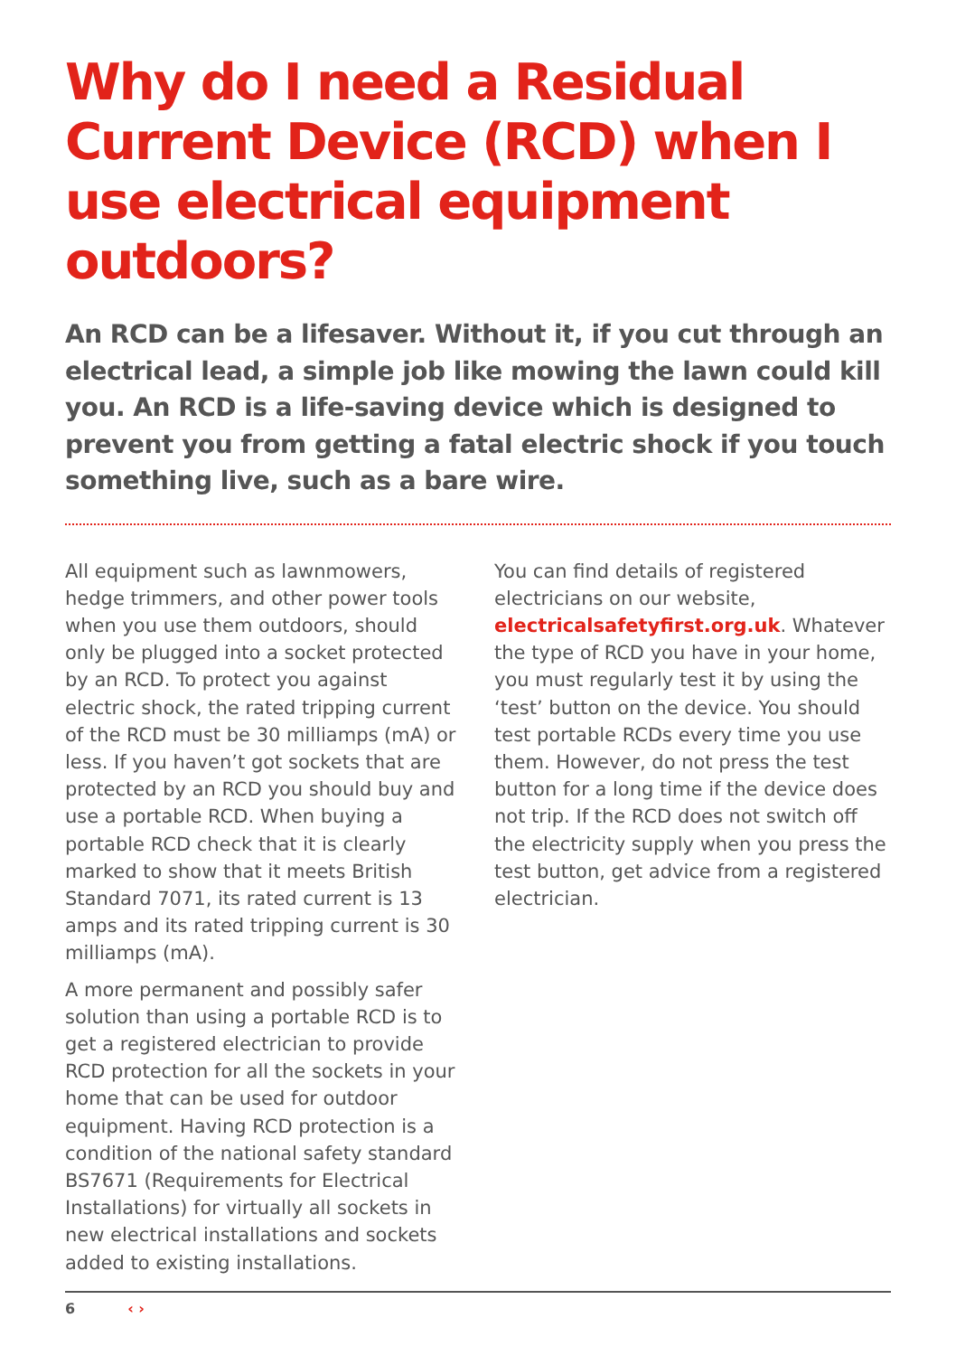Why do I need a Residual Current Device (RCD) when I use electrical equipment outdoors?
An RCD can be a lifesaver. Without it, if you cut through an electrical lead, a simple job like mowing the lawn could kill you. An RCD is a life-saving device which is designed to prevent you from getting a fatal electric shock if you touch something live, such as a bare wire.
All equipment such as lawnmowers, hedge trimmers, and other power tools when you use them outdoors, should only be plugged into a socket protected by an RCD. To protect you against electric shock, the rated tripping current of the RCD must be 30 milliamps (mA) or less. If you haven’t got sockets that are protected by an RCD you should buy and use a portable RCD. When buying a portable RCD check that it is clearly marked to show that it meets British Standard 7071, its rated current is 13 amps and its rated tripping current is 30 milliamps (mA).
A more permanent and possibly safer solution than using a portable RCD is to get a registered electrician to provide RCD protection for all the sockets in your home that can be used for outdoor equipment. Having RCD protection is a condition of the national safety standard BS7671 (Requirements for Electrical Installations) for virtually all sockets in new electrical installations and sockets added to existing installations.
You can find details of registered electricians on our website, electricalsafetyfirst.org.uk. Whatever the type of RCD you have in your home, you must regularly test it by using the ‘test’ button on the device. You should test portable RCDs every time you use them. However, do not press the test button for a long time if the device does not trip. If the RCD does not switch off the electricity supply when you press the test button, get advice from a registered electrician.
6 ‹ ›